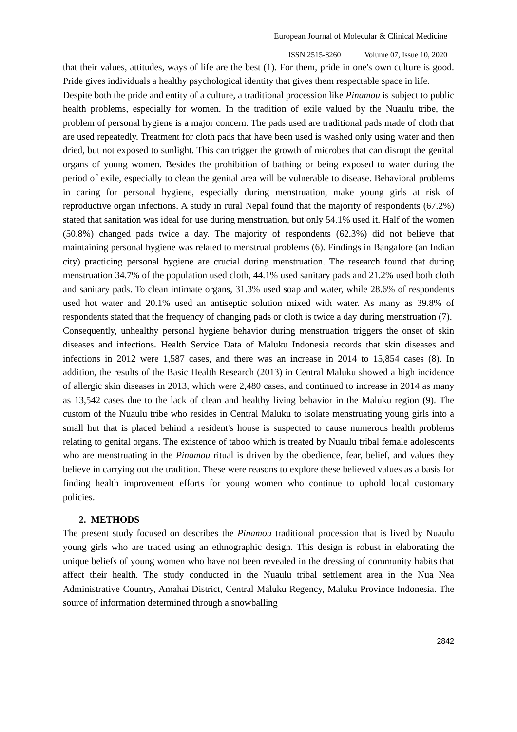European Journal of Molecular & Clinical Medicine
ISSN 2515-8260 Volume 07, Issue 10, 2020
that their values, attitudes, ways of life are the best (1). For them, pride in one's own culture is good. Pride gives individuals a healthy psychological identity that gives them respectable space in life.
Despite both the pride and entity of a culture, a traditional procession like Pinamou is subject to public health problems, especially for women. In the tradition of exile valued by the Nuaulu tribe, the problem of personal hygiene is a major concern. The pads used are traditional pads made of cloth that are used repeatedly. Treatment for cloth pads that have been used is washed only using water and then dried, but not exposed to sunlight. This can trigger the growth of microbes that can disrupt the genital organs of young women. Besides the prohibition of bathing or being exposed to water during the period of exile, especially to clean the genital area will be vulnerable to disease. Behavioral problems in caring for personal hygiene, especially during menstruation, make young girls at risk of reproductive organ infections. A study in rural Nepal found that the majority of respondents (67.2%) stated that sanitation was ideal for use during menstruation, but only 54.1% used it. Half of the women (50.8%) changed pads twice a day. The majority of respondents (62.3%) did not believe that maintaining personal hygiene was related to menstrual problems (6). Findings in Bangalore (an Indian city) practicing personal hygiene are crucial during menstruation. The research found that during menstruation 34.7% of the population used cloth, 44.1% used sanitary pads and 21.2% used both cloth and sanitary pads. To clean intimate organs, 31.3% used soap and water, while 28.6% of respondents used hot water and 20.1% used an antiseptic solution mixed with water. As many as 39.8% of respondents stated that the frequency of changing pads or cloth is twice a day during menstruation (7).
Consequently, unhealthy personal hygiene behavior during menstruation triggers the onset of skin diseases and infections. Health Service Data of Maluku Indonesia records that skin diseases and infections in 2012 were 1,587 cases, and there was an increase in 2014 to 15,854 cases (8). In addition, the results of the Basic Health Research (2013) in Central Maluku showed a high incidence of allergic skin diseases in 2013, which were 2,480 cases, and continued to increase in 2014 as many as 13,542 cases due to the lack of clean and healthy living behavior in the Maluku region (9). The custom of the Nuaulu tribe who resides in Central Maluku to isolate menstruating young girls into a small hut that is placed behind a resident's house is suspected to cause numerous health problems relating to genital organs. The existence of taboo which is treated by Nuaulu tribal female adolescents who are menstruating in the Pinamou ritual is driven by the obedience, fear, belief, and values they believe in carrying out the tradition. These were reasons to explore these believed values as a basis for finding health improvement efforts for young women who continue to uphold local customary policies.
2. METHODS
The present study focused on describes the Pinamou traditional procession that is lived by Nuaulu young girls who are traced using an ethnographic design. This design is robust in elaborating the unique beliefs of young women who have not been revealed in the dressing of community habits that affect their health. The study conducted in the Nuaulu tribal settlement area in the Nua Nea Administrative Country, Amahai District, Central Maluku Regency, Maluku Province Indonesia. The source of information determined through a snowballing
2842